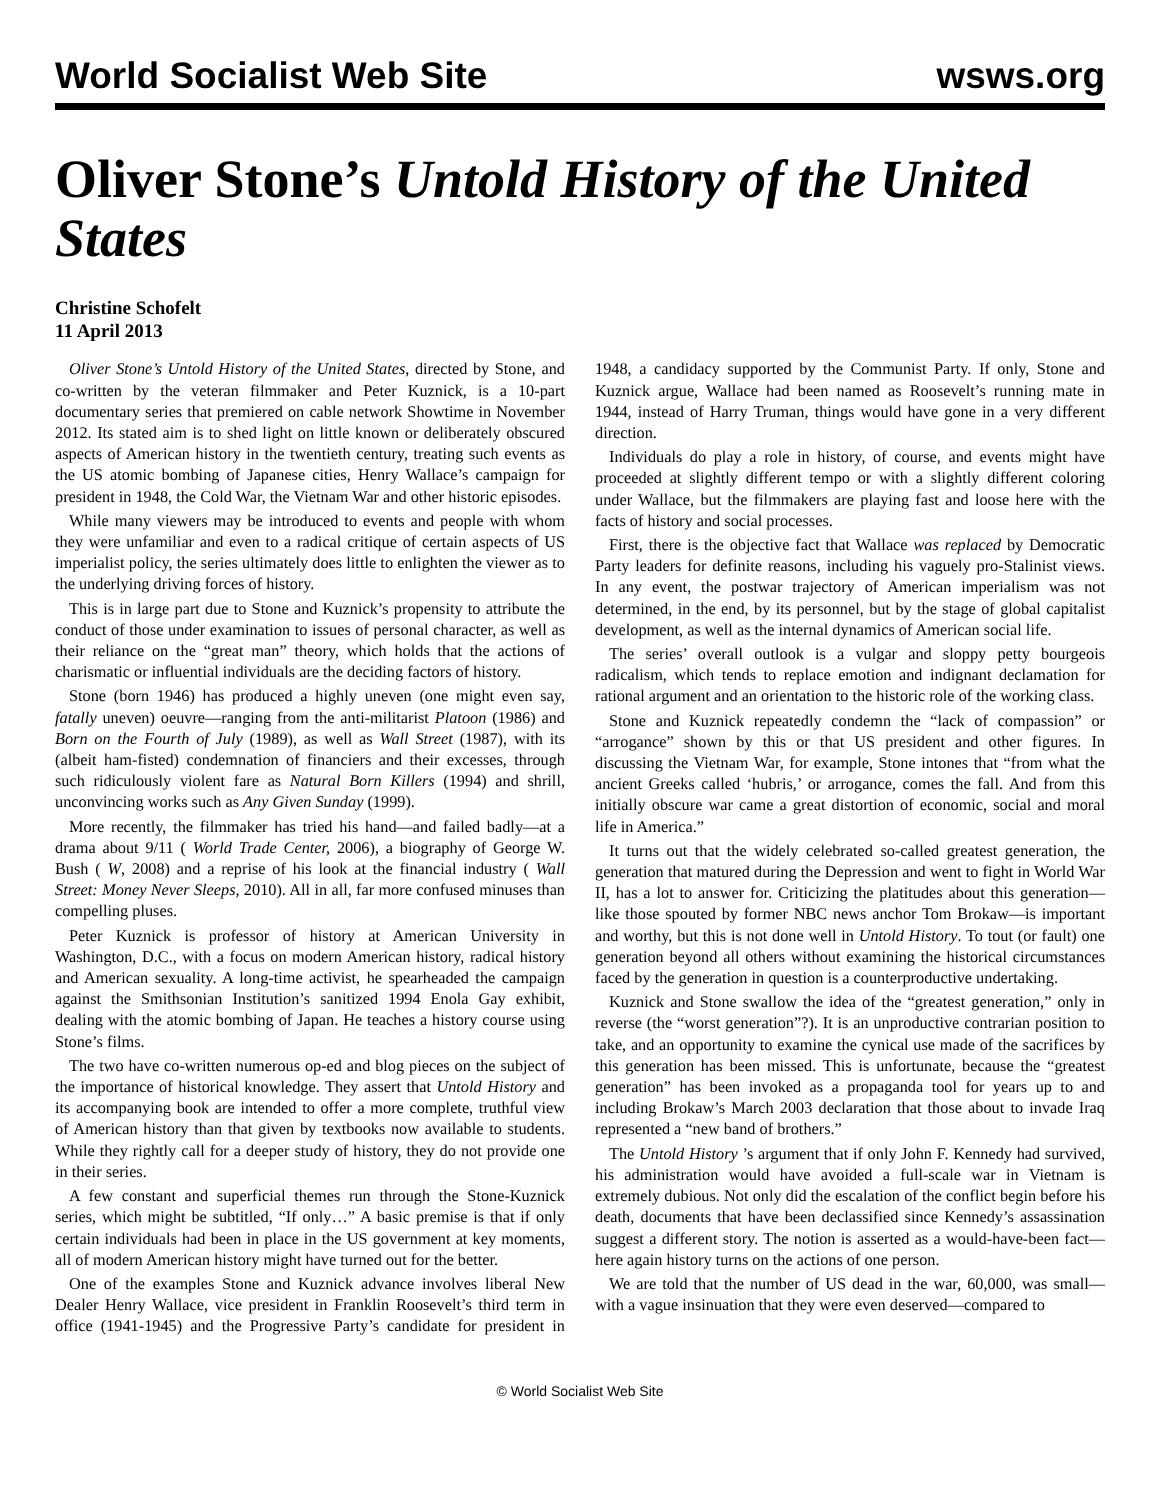World Socialist Web Site wsws.org
Oliver Stone’s Untold History of the United States
Christine Schofelt
11 April 2013
Oliver Stone’s Untold History of the United States, directed by Stone, and co-written by the veteran filmmaker and Peter Kuznick, is a 10-part documentary series that premiered on cable network Showtime in November 2012. Its stated aim is to shed light on little known or deliberately obscured aspects of American history in the twentieth century, treating such events as the US atomic bombing of Japanese cities, Henry Wallace’s campaign for president in 1948, the Cold War, the Vietnam War and other historic episodes.
While many viewers may be introduced to events and people with whom they were unfamiliar and even to a radical critique of certain aspects of US imperialist policy, the series ultimately does little to enlighten the viewer as to the underlying driving forces of history.
This is in large part due to Stone and Kuznick’s propensity to attribute the conduct of those under examination to issues of personal character, as well as their reliance on the “great man” theory, which holds that the actions of charismatic or influential individuals are the deciding factors of history.
Stone (born 1946) has produced a highly uneven (one might even say, fatally uneven) oeuvre—ranging from the anti-militarist Platoon (1986) and Born on the Fourth of July (1989), as well as Wall Street (1987), with its (albeit ham-fisted) condemnation of financiers and their excesses, through such ridiculously violent fare as Natural Born Killers (1994) and shrill, unconvincing works such as Any Given Sunday (1999).
More recently, the filmmaker has tried his hand—and failed badly—at a drama about 9/11 ( World Trade Center, 2006), a biography of George W. Bush ( W, 2008) and a reprise of his look at the financial industry ( Wall Street: Money Never Sleeps, 2010). All in all, far more confused minuses than compelling pluses.
Peter Kuznick is professor of history at American University in Washington, D.C., with a focus on modern American history, radical history and American sexuality. A long-time activist, he spearheaded the campaign against the Smithsonian Institution’s sanitized 1994 Enola Gay exhibit, dealing with the atomic bombing of Japan. He teaches a history course using Stone’s films.
The two have co-written numerous op-ed and blog pieces on the subject of the importance of historical knowledge. They assert that Untold History and its accompanying book are intended to offer a more complete, truthful view of American history than that given by textbooks now available to students. While they rightly call for a deeper study of history, they do not provide one in their series.
A few constant and superficial themes run through the Stone-Kuznick series, which might be subtitled, “If only…” A basic premise is that if only certain individuals had been in place in the US government at key moments, all of modern American history might have turned out for the better.
One of the examples Stone and Kuznick advance involves liberal New Dealer Henry Wallace, vice president in Franklin Roosevelt’s third term in office (1941-1945) and the Progressive Party’s candidate for president in 1948, a candidacy supported by the Communist Party. If only, Stone and Kuznick argue, Wallace had been named as Roosevelt’s running mate in 1944, instead of Harry Truman, things would have gone in a very different direction.
Individuals do play a role in history, of course, and events might have proceeded at slightly different tempo or with a slightly different coloring under Wallace, but the filmmakers are playing fast and loose here with the facts of history and social processes.
First, there is the objective fact that Wallace was replaced by Democratic Party leaders for definite reasons, including his vaguely pro-Stalinist views. In any event, the postwar trajectory of American imperialism was not determined, in the end, by its personnel, but by the stage of global capitalist development, as well as the internal dynamics of American social life.
The series’ overall outlook is a vulgar and sloppy petty bourgeois radicalism, which tends to replace emotion and indignant declamation for rational argument and an orientation to the historic role of the working class.
Stone and Kuznick repeatedly condemn the “lack of compassion” or “arrogance” shown by this or that US president and other figures. In discussing the Vietnam War, for example, Stone intones that “from what the ancient Greeks called ‘hubris,’ or arrogance, comes the fall. And from this initially obscure war came a great distortion of economic, social and moral life in America.”
It turns out that the widely celebrated so-called greatest generation, the generation that matured during the Depression and went to fight in World War II, has a lot to answer for. Criticizing the platitudes about this generation—like those spouted by former NBC news anchor Tom Brokaw—is important and worthy, but this is not done well in Untold History. To tout (or fault) one generation beyond all others without examining the historical circumstances faced by the generation in question is a counterproductive undertaking.
Kuznick and Stone swallow the idea of the “greatest generation,” only in reverse (the “worst generation”?). It is an unproductive contrarian position to take, and an opportunity to examine the cynical use made of the sacrifices by this generation has been missed. This is unfortunate, because the “greatest generation” has been invoked as a propaganda tool for years up to and including Brokaw’s March 2003 declaration that those about to invade Iraq represented a “new band of brothers.”
The Untold History ’s argument that if only John F. Kennedy had survived, his administration would have avoided a full-scale war in Vietnam is extremely dubious. Not only did the escalation of the conflict begin before his death, documents that have been declassified since Kennedy’s assassination suggest a different story. The notion is asserted as a would-have-been fact—here again history turns on the actions of one person.
We are told that the number of US dead in the war, 60,000, was small—with a vague insinuation that they were even deserved—compared to
© World Socialist Web Site